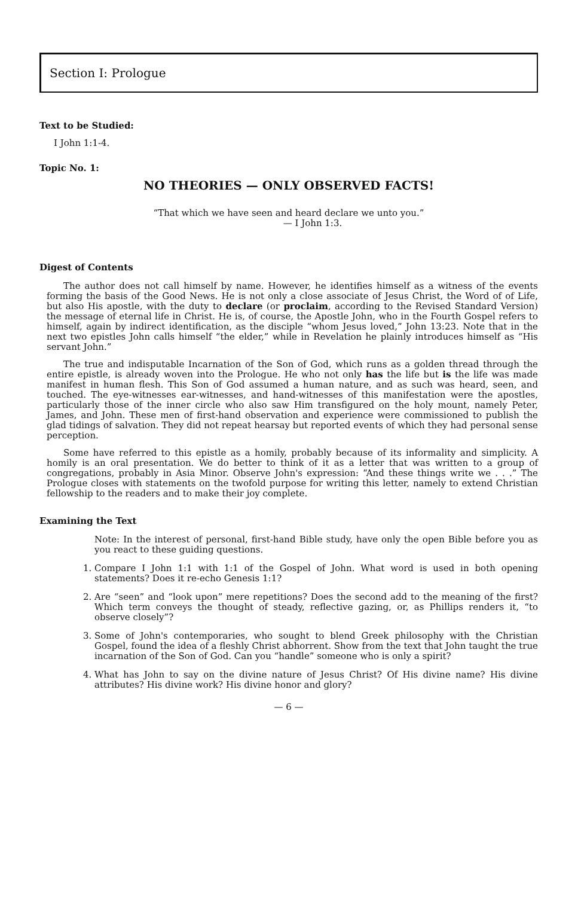Section I: Prologue
Text to be Studied:
I John 1:1-4.
Topic No. 1:
NO THEORIES — ONLY OBSERVED FACTS!
“That which we have seen and heard declare we unto you.”
— I John 1:3.
Digest of Contents
The author does not call himself by name. However, he identifies himself as a witness of the events forming the basis of the Good News. He is not only a close associate of Jesus Christ, the Word of of Life, but also His apostle, with the duty to declare (or proclaim, according to the Revised Standard Version) the message of eternal life in Christ. He is, of course, the Apostle John, who in the Fourth Gospel refers to himself, again by indirect identification, as the disciple “whom Jesus loved,” John 13:23. Note that in the next two epistles John calls himself “the elder,” while in Revelation he plainly introduces himself as “His servant John.”
The true and indisputable Incarnation of the Son of God, which runs as a golden thread through the entire epistle, is already woven into the Prologue. He who not only has the life but is the life was made manifest in human flesh. This Son of God assumed a human nature, and as such was heard, seen, and touched. The eye-witnesses ear-witnesses, and hand-witnesses of this manifestation were the apostles, particularly those of the inner circle who also saw Him transfigured on the holy mount, namely Peter, James, and John. These men of first-hand observation and experience were commissioned to publish the glad tidings of salvation. They did not repeat hearsay but reported events of which they had personal sense perception.
Some have referred to this epistle as a homily, probably because of its informality and simplicity. A homily is an oral presentation. We do better to think of it as a letter that was written to a group of congregations, probably in Asia Minor. Observe John's expression: “And these things write we . . .” The Prologue closes with statements on the twofold purpose for writing this letter, namely to extend Christian fellowship to the readers and to make their joy complete.
Examining the Text
Note: In the interest of personal, first-hand Bible study, have only the open Bible before you as you react to these guiding questions.
1. Compare I John 1:1 with 1:1 of the Gospel of John. What word is used in both opening statements? Does it re-echo Genesis 1:1?
2. Are “seen” and “look upon” mere repetitions? Does the second add to the meaning of the first? Which term conveys the thought of steady, reflective gazing, or, as Phillips renders it, “to observe closely”?
3. Some of John's contemporaries, who sought to blend Greek philosophy with the Christian Gospel, found the idea of a fleshly Christ abhorrent. Show from the text that John taught the true incarnation of the Son of God. Can you “handle” someone who is only a spirit?
4. What has John to say on the divine nature of Jesus Christ? Of His divine name? His divine attributes? His divine work? His divine honor and glory?
— 6 —